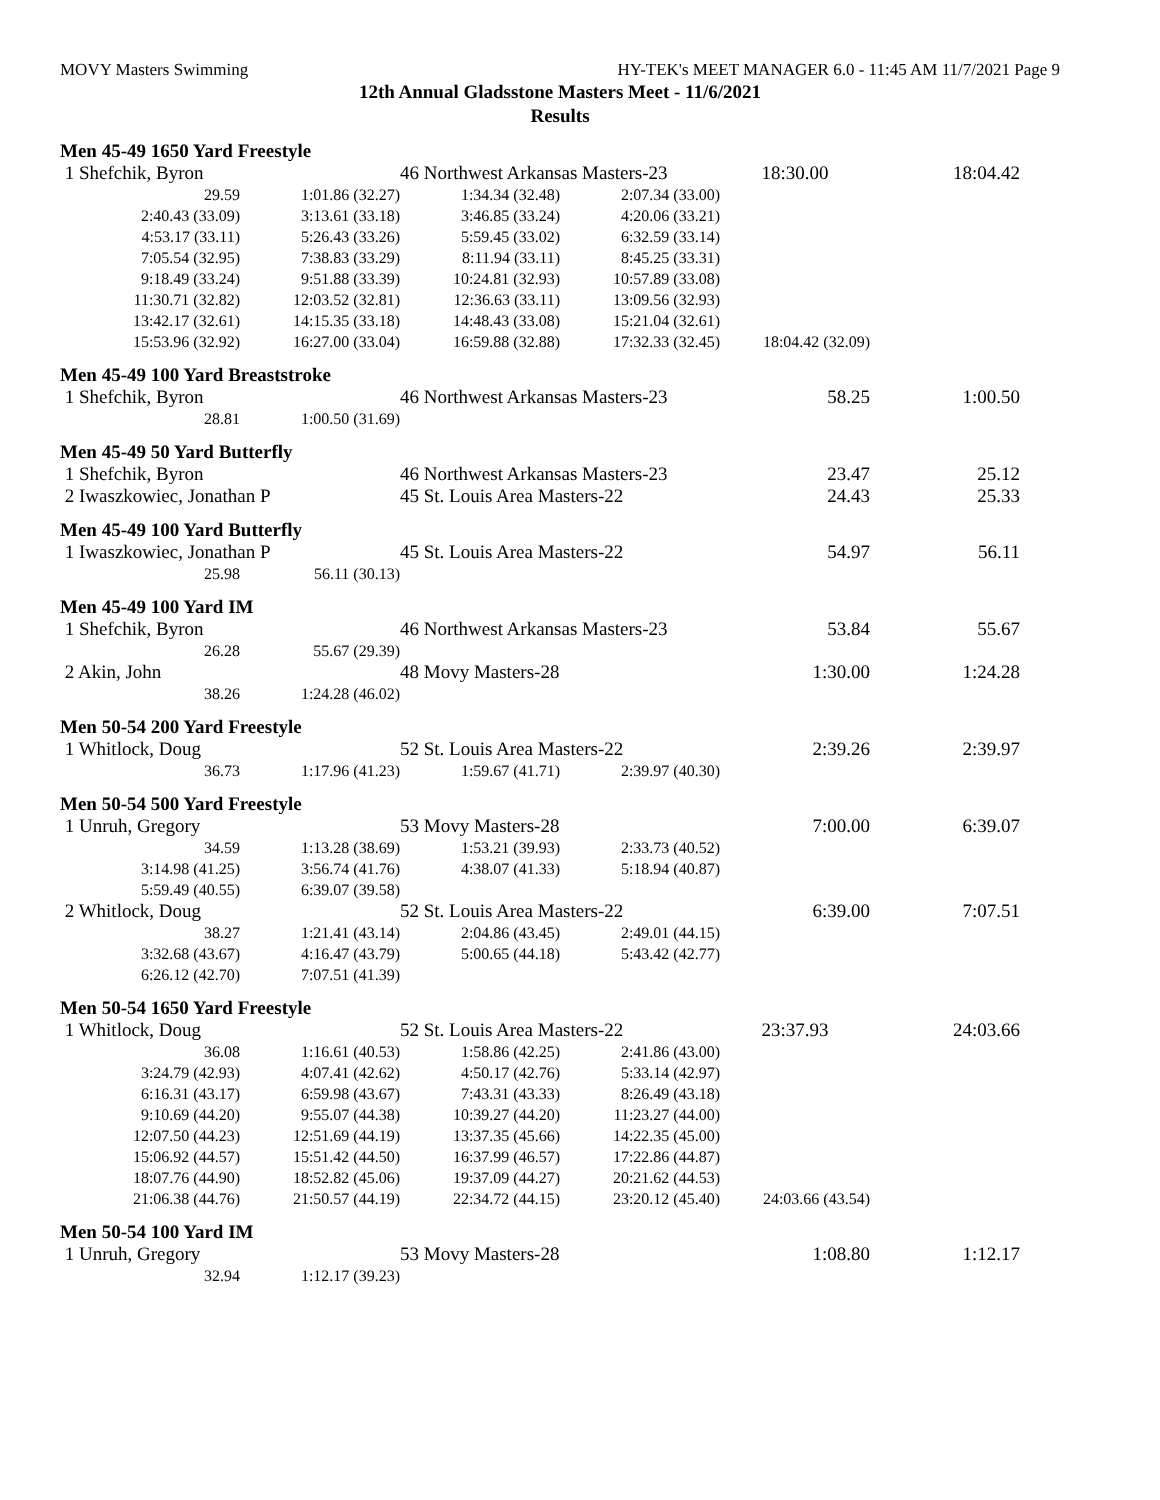MOVY Masters Swimming HY-TEK's MEET MANAGER 6.0 - 11:45 AM 11/7/2021 Page 9
12th Annual Gladsstone Masters Meet - 11/6/2021
Results
Men 45-49 1650 Yard Freestyle
| 1 Shefchik, Byron | | 46 Northwest Arkansas Masters-23 | | 18:30.00 | 18:04.42 |
| 29.59 | 1:01.86 (32.27) | 1:34.34 (32.48) | 2:07.34 (33.00) | | |
| 2:40.43 (33.09) | 3:13.61 (33.18) | 3:46.85 (33.24) | 4:20.06 (33.21) | | |
| 4:53.17 (33.11) | 5:26.43 (33.26) | 5:59.45 (33.02) | 6:32.59 (33.14) | | |
| 7:05.54 (32.95) | 7:38.83 (33.29) | 8:11.94 (33.11) | 8:45.25 (33.31) | | |
| 9:18.49 (33.24) | 9:51.88 (33.39) | 10:24.81 (32.93) | 10:57.89 (33.08) | | |
| 11:30.71 (32.82) | 12:03.52 (32.81) | 12:36.63 (33.11) | 13:09.56 (32.93) | | |
| 13:42.17 (32.61) | 14:15.35 (33.18) | 14:48.43 (33.08) | 15:21.04 (32.61) | | |
| 15:53.96 (32.92) | 16:27.00 (33.04) | 16:59.88 (32.88) | 17:32.33 (32.45) | 18:04.42 (32.09) | |
Men 45-49 100 Yard Breaststroke
| 1 Shefchik, Byron | | 46 Northwest Arkansas Masters-23 | | 58.25 | 1:00.50 |
| 28.81 | 1:00.50 (31.69) | | | | |
Men 45-49 50 Yard Butterfly
| 1 Shefchik, Byron | 46 Northwest Arkansas Masters-23 | 23.47 | 25.12 |
| 2 Iwaszkowiec, Jonathan P | 45 St. Louis Area Masters-22 | 24.43 | 25.33 |
Men 45-49 100 Yard Butterfly
| 1 Iwaszkowiec, Jonathan P | | 45 St. Louis Area Masters-22 | 54.97 | 56.11 |
| 25.98 | 56.11 (30.13) | | | |
Men 45-49 100 Yard IM
| 1 Shefchik, Byron | | 46 Northwest Arkansas Masters-23 | 53.84 | 55.67 |
| 26.28 | 55.67 (29.39) | | | |
| 2 Akin, John | | 48 Movy Masters-28 | 1:30.00 | 1:24.28 |
| 38.26 | 1:24.28 (46.02) | | | |
Men 50-54 200 Yard Freestyle
| 1 Whitlock, Doug | | 52 St. Louis Area Masters-22 | | 2:39.26 | 2:39.97 |
| 36.73 | 1:17.96 (41.23) | 1:59.67 (41.71) | 2:39.97 (40.30) | | |
Men 50-54 500 Yard Freestyle
| 1 Unruh, Gregory | | 53 Movy Masters-28 | | 7:00.00 | 6:39.07 |
| 34.59 | 1:13.28 (38.69) | 1:53.21 (39.93) | 2:33.73 (40.52) | | |
| 3:14.98 (41.25) | 3:56.74 (41.76) | 4:38.07 (41.33) | 5:18.94 (40.87) | | |
| 5:59.49 (40.55) | 6:39.07 (39.58) | | | | |
| 2 Whitlock, Doug | | 52 St. Louis Area Masters-22 | | 6:39.00 | 7:07.51 |
| 38.27 | 1:21.41 (43.14) | 2:04.86 (43.45) | 2:49.01 (44.15) | | |
| 3:32.68 (43.67) | 4:16.47 (43.79) | 5:00.65 (44.18) | 5:43.42 (42.77) | | |
| 6:26.12 (42.70) | 7:07.51 (41.39) | | | | |
Men 50-54 1650 Yard Freestyle
| 1 Whitlock, Doug | | 52 St. Louis Area Masters-22 | | 23:37.93 | 24:03.66 |
| 36.08 | 1:16.61 (40.53) | 1:58.86 (42.25) | 2:41.86 (43.00) | | |
| 3:24.79 (42.93) | 4:07.41 (42.62) | 4:50.17 (42.76) | 5:33.14 (42.97) | | |
| 6:16.31 (43.17) | 6:59.98 (43.67) | 7:43.31 (43.33) | 8:26.49 (43.18) | | |
| 9:10.69 (44.20) | 9:55.07 (44.38) | 10:39.27 (44.20) | 11:23.27 (44.00) | | |
| 12:07.50 (44.23) | 12:51.69 (44.19) | 13:37.35 (45.66) | 14:22.35 (45.00) | | |
| 15:06.92 (44.57) | 15:51.42 (44.50) | 16:37.99 (46.57) | 17:22.86 (44.87) | | |
| 18:07.76 (44.90) | 18:52.82 (45.06) | 19:37.09 (44.27) | 20:21.62 (44.53) | | |
| 21:06.38 (44.76) | 21:50.57 (44.19) | 22:34.72 (44.15) | 23:20.12 (45.40) | 24:03.66 (43.54) | |
Men 50-54 100 Yard IM
| 1 Unruh, Gregory | | 53 Movy Masters-28 | 1:08.80 | 1:12.17 |
| 32.94 | 1:12.17 (39.23) | | | |